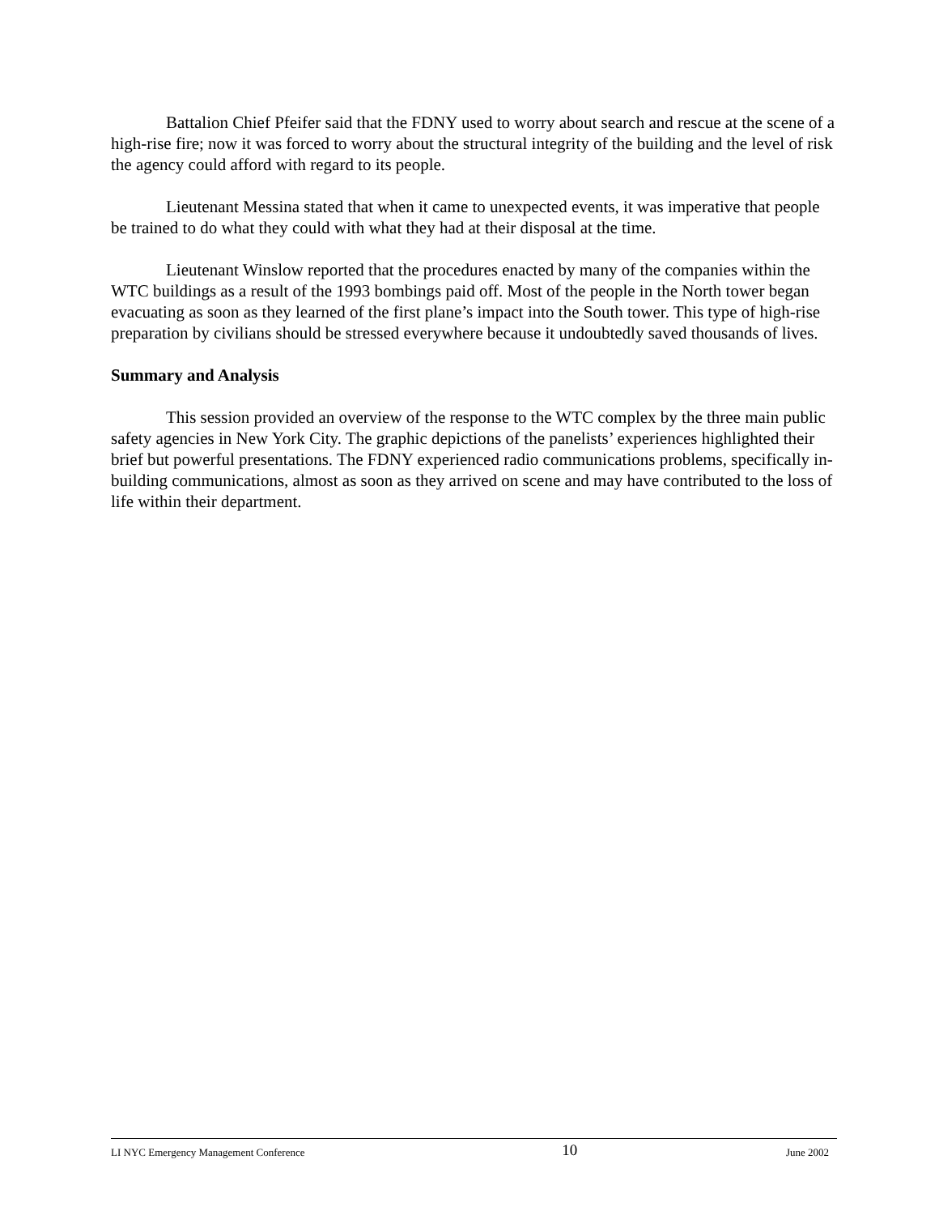Battalion Chief Pfeifer said that the FDNY used to worry about search and rescue at the scene of a high-rise fire; now it was forced to worry about the structural integrity of the building and the level of risk the agency could afford with regard to its people.
Lieutenant Messina stated that when it came to unexpected events, it was imperative that people be trained to do what they could with what they had at their disposal at the time.
Lieutenant Winslow reported that the procedures enacted by many of the companies within the WTC buildings as a result of the 1993 bombings paid off. Most of the people in the North tower began evacuating as soon as they learned of the first plane’s impact into the South tower. This type of high-rise preparation by civilians should be stressed everywhere because it undoubtedly saved thousands of lives.
Summary and Analysis
This session provided an overview of the response to the WTC complex by the three main public safety agencies in New York City. The graphic depictions of the panelists’ experiences highlighted their brief but powerful presentations. The FDNY experienced radio communications problems, specifically in-building communications, almost as soon as they arrived on scene and may have contributed to the loss of life within their department.
LI NYC Emergency Management Conference 10 June 2002